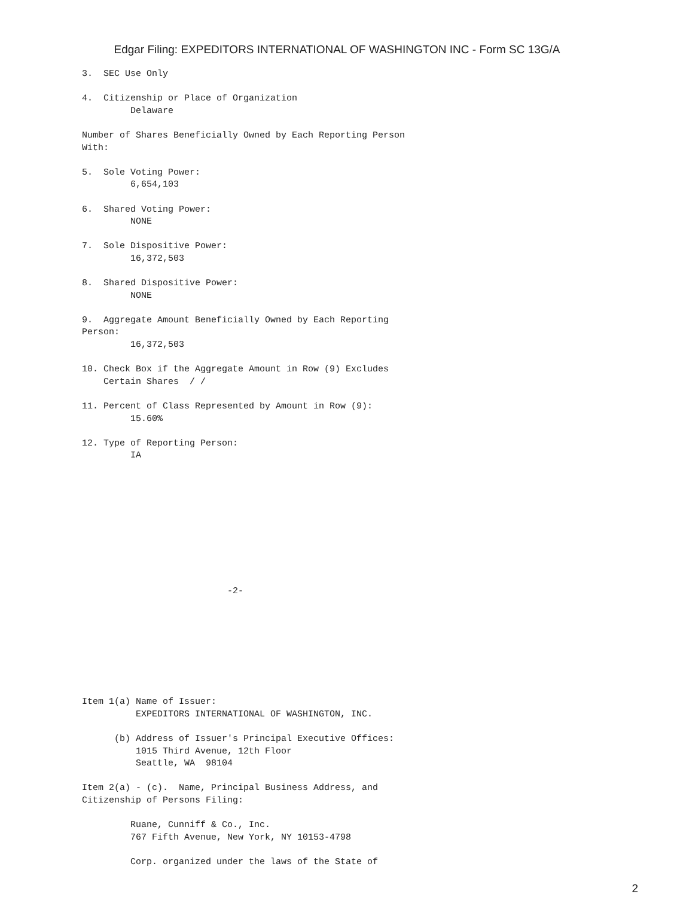Edgar Filing: EXPEDITORS INTERNATIONAL OF WASHINGTON INC - Form SC 13G/A
3.  SEC Use Only

4.  Citizenship or Place of Organization
         Delaware

Number of Shares Beneficially Owned by Each Reporting Person
With:

5.  Sole Voting Power:
         6,654,103

6.  Shared Voting Power:
         NONE

7.  Sole Dispositive Power:
         16,372,503

8.  Shared Dispositive Power:
         NONE

9.  Aggregate Amount Beneficially Owned by Each Reporting
Person:
         16,372,503

10. Check Box if the Aggregate Amount in Row (9) Excludes
    Certain Shares  / /

11. Percent of Class Represented by Amount in Row (9):
         15.60%

12. Type of Reporting Person:
         IA










                           -2-








Item 1(a) Name of Issuer:
          EXPEDITORS INTERNATIONAL OF WASHINGTON, INC.

      (b) Address of Issuer's Principal Executive Offices:
          1015 Third Avenue, 12th Floor
          Seattle, WA  98104

Item 2(a) - (c).  Name, Principal Business Address, and
Citizenship of Persons Filing:

         Ruane, Cunniff & Co., Inc.
         767 Fifth Avenue, New York, NY 10153-4798

         Corp. organized under the laws of the State of
2